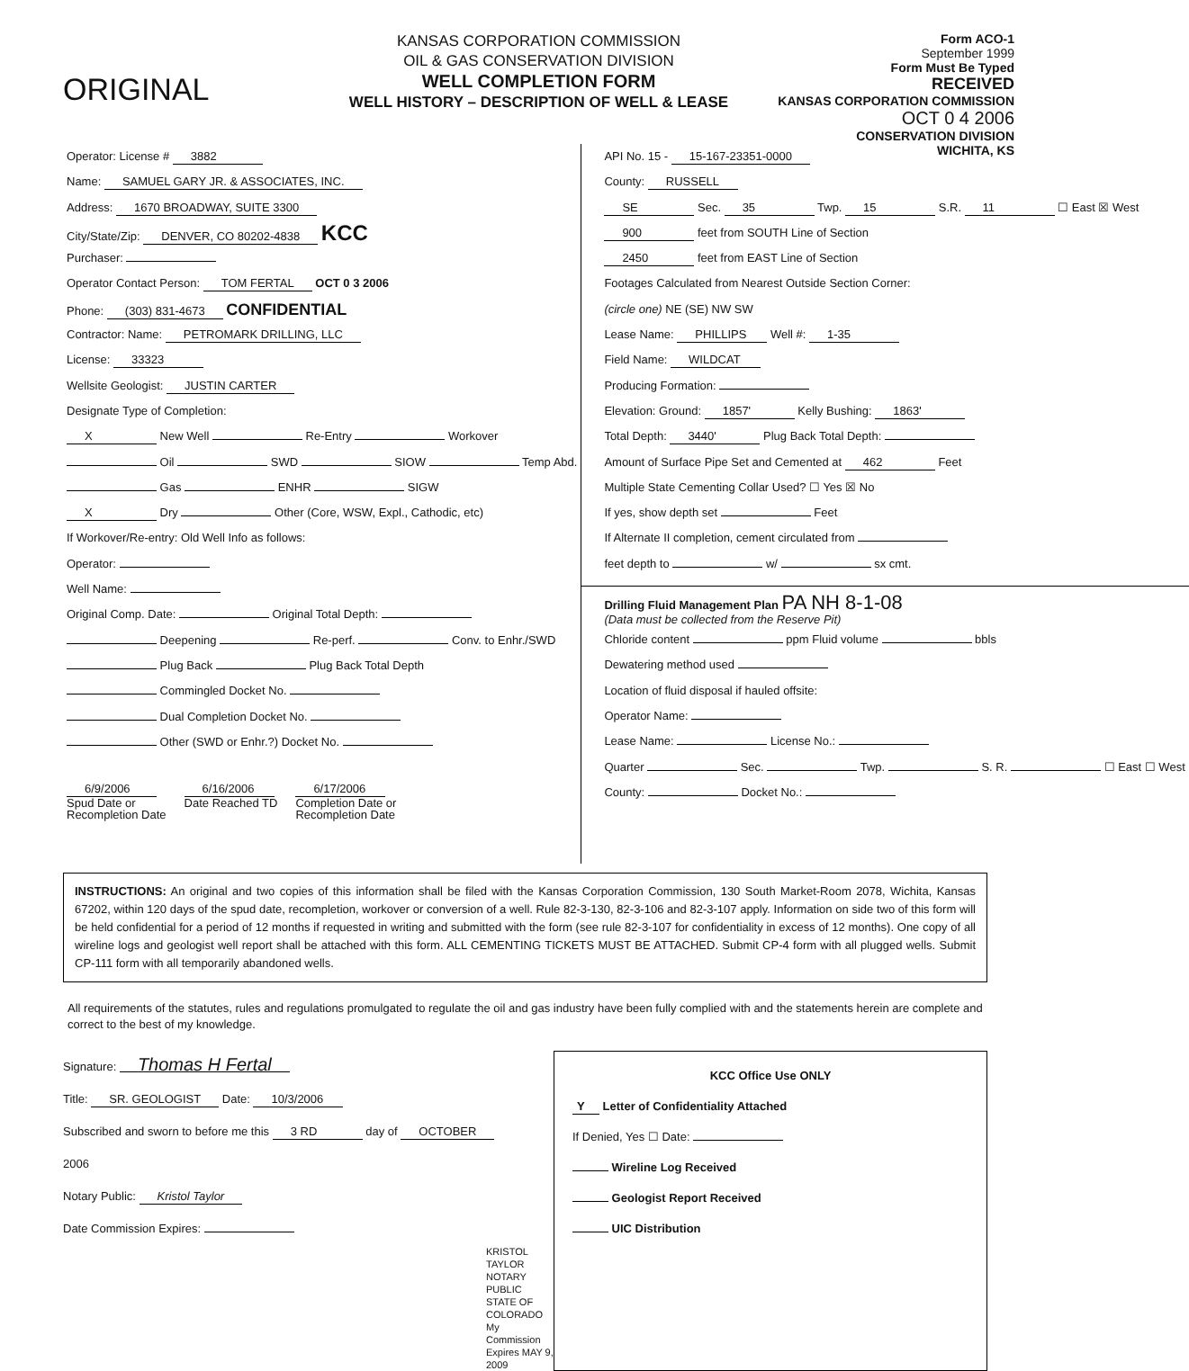ORIGINAL
KANSAS CORPORATION COMMISSION
OIL & GAS CONSERVATION DIVISION
WELL COMPLETION FORM
WELL HISTORY – DESCRIPTION OF WELL & LEASE
Form ACO-1
September 1999
Form Must Be Typed
RECEIVED
KANSAS CORPORATION COMMISSION
OCT 0 4 2006
CONSERVATION DIVISION
WICHITA, KS
Operator: License # 3882
Name: SAMUEL GARY JR. & ASSOCIATES, INC.
Address: 1670 BROADWAY, SUITE 3300
City/State/Zip: DENVER, CO 80202-4838 KCC
Purchaser:
Operator Contact Person: TOM FERTAL OCT 0 3 2006
Phone: (303) 831-4673 CONFIDENTIAL
Contractor: Name: PETROMARK DRILLING, LLC
License: 33323
Wellsite Geologist: JUSTIN CARTER
Designate Type of Completion:
X New Well Re-Entry Workover
Oil SWD SIOW Temp Abd.
Gas ENHR SIGW
X Dry Other (Core, WSW, Expl., Cathodic, etc)
If Workover/Re-entry: Old Well Info as follows:
Operator:
Well Name:
Original Comp. Date: Original Total Depth:
Deepening Re-perf. Conv. to Enhr./SWD
Plug Back Plug Back Total Depth
Commingled Docket No.
Dual Completion Docket No.
Other (SWD or Enhr.?) Docket No.
6/9/2006
Spud Date or
Recompletion Date
6/16/2006
Date Reached TD
6/17/2006
Completion Date or
Recompletion Date
API No. 15 - 15-167-23351-0000
County: RUSSELL
SE Sec. 35 Twp. 15 S.R. 11 ☐ East ☒ West
900 feet from SOUTH Line of Section
2450 feet from EAST Line of Section
Footages Calculated from Nearest Outside Section Corner:
(circle one) NE (SE) NW SW
Lease Name: PHILLIPS Well #: 1-35
Field Name: WILDCAT
Producing Formation:
Elevation: Ground: 1857' Kelly Bushing: 1863'
Total Depth: 3440' Plug Back Total Depth:
Amount of Surface Pipe Set and Cemented at 462 Feet
Multiple State Cementing Collar Used? ☐ Yes ☒ No
If yes, show depth set Feet
If Alternate II completion, cement circulated from
feet depth to w/ sx cmt.
Drilling Fluid Management Plan PA NH 8-1-08
(Data must be collected from the Reserve Pit)
Chloride content ppm Fluid volume bbls
Dewatering method used
Location of fluid disposal if hauled offsite:
Operator Name:
Lease Name: License No.:
Quarter Sec. Twp. S. R. ☐ East ☐ West
County: Docket No.:
INSTRUCTIONS: An original and two copies of this information shall be filed with the Kansas Corporation Commission, 130 South Market-Room 2078, Wichita, Kansas 67202, within 120 days of the spud date, recompletion, workover or conversion of a well. Rule 82-3-130, 82-3-106 and 82-3-107 apply. Information on side two of this form will be held confidential for a period of 12 months if requested in writing and submitted with the form (see rule 82-3-107 for confidentiality in excess of 12 months). One copy of all wireline logs and geologist well report shall be attached with this form. ALL CEMENTING TICKETS MUST BE ATTACHED. Submit CP-4 form with all plugged wells. Submit CP-111 form with all temporarily abandoned wells.
All requirements of the statutes, rules and regulations promulgated to regulate the oil and gas industry have been fully complied with and the statements herein are complete and correct to the best of my knowledge.
Signature: Thomas H Fertal
Title: SR. GEOLOGIST Date: 10/3/2006
Subscribed and sworn to before me this 3 RD day of OCTOBER
2006
Notary Public: Kristol Taylor
Date Commission Expires:
KRISTOL TAYLOR NOTARY PUBLIC STATE OF COLORADO
My Commission Expires MAY 9, 2009
KCC Office Use ONLY
Y Letter of Confidentiality Attached
If Denied, Yes ☐ Date:
Wireline Log Received
Geologist Report Received
UIC Distribution